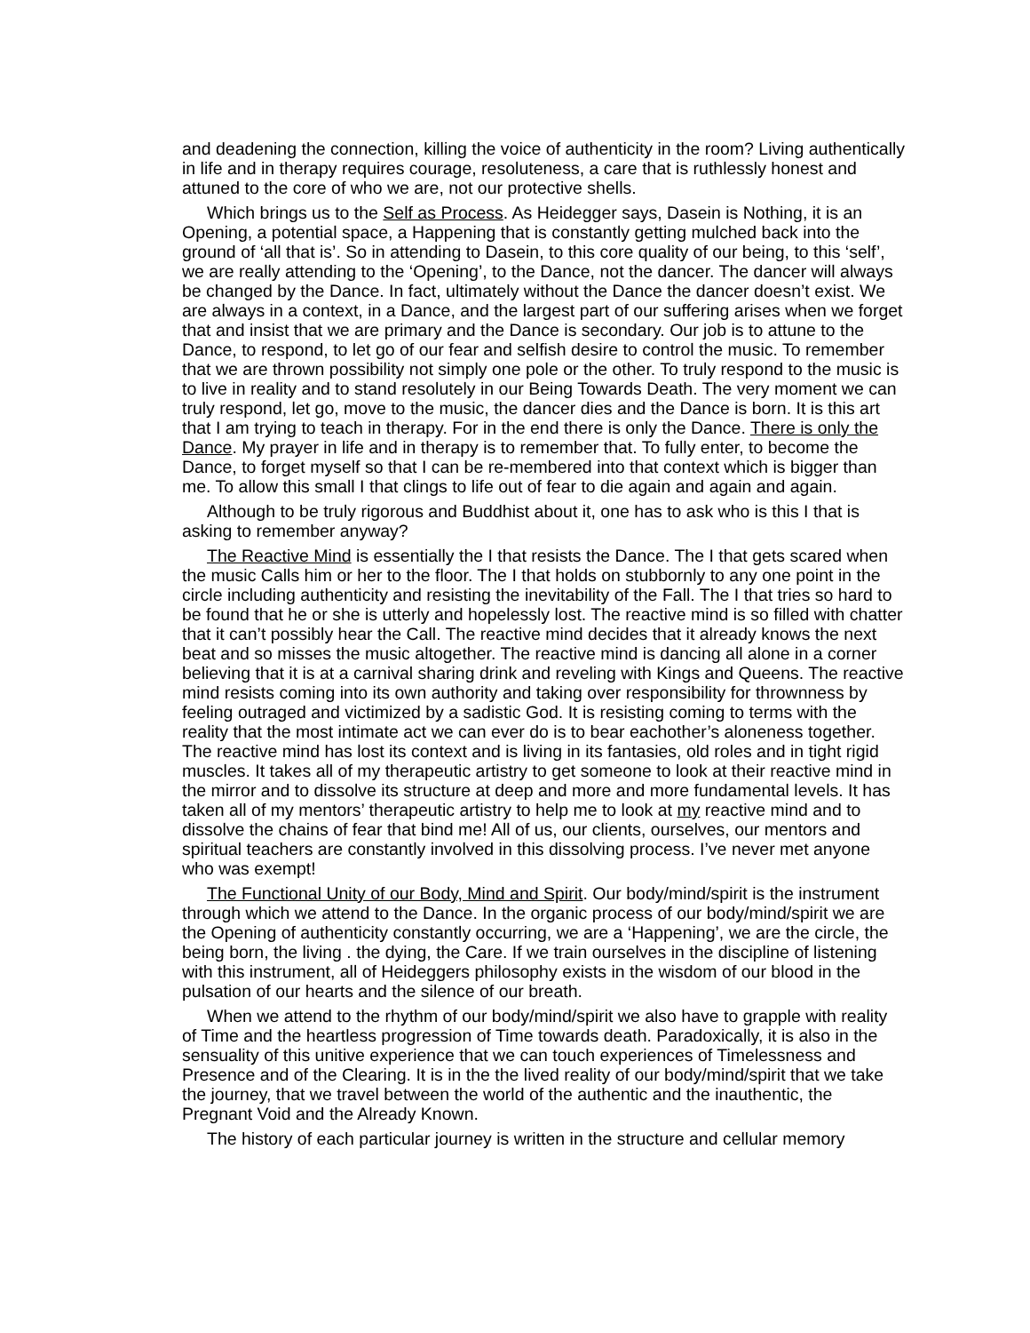and deadening the connection, killing the voice of authenticity in the room? Living authentically in life and in therapy requires courage, resoluteness, a care that is ruthlessly honest and attuned to the core of who we are, not our protective shells.
Which brings us to the Self as Process. As Heidegger says, Dasein is Nothing, it is an Opening, a potential space, a Happening that is constantly getting mulched back into the ground of ‘all that is’. So in attending to Dasein, to this core quality of our being, to this ‘self’, we are really attending to the ‘Opening’, to the Dance, not the dancer. The dancer will always be changed by the Dance. In fact, ultimately without the Dance the dancer doesn’t exist. We are always in a context, in a Dance, and the largest part of our suffering arises when we forget that and insist that we are primary and the Dance is secondary. Our job is to attune to the Dance, to respond, to let go of our fear and selfish desire to control the music. To remember that we are thrown possibility not simply one pole or the other. To truly respond to the music is to live in reality and to stand resolutely in our Being Towards Death. The very moment we can truly respond, let go, move to the music, the dancer dies and the Dance is born. It is this art that I am trying to teach in therapy. For in the end there is only the Dance. There is only the Dance. My prayer in life and in therapy is to remember that. To fully enter, to become the Dance, to forget myself so that I can be re-membered into that context which is bigger than me. To allow this small I that clings to life out of fear to die again and again and again.
Although to be truly rigorous and Buddhist about it, one has to ask who is this I that is asking to remember anyway?
The Reactive Mind is essentially the I that resists the Dance. The I that gets scared when the music Calls him or her to the floor. The I that holds on stubbornly to any one point in the circle including authenticity and resisting the inevitability of the Fall. The I that tries so hard to be found that he or she is utterly and hopelessly lost. The reactive mind is so filled with chatter that it can’t possibly hear the Call. The reactive mind decides that it already knows the next beat and so misses the music altogether. The reactive mind is dancing all alone in a corner believing that it is at a carnival sharing drink and reveling with Kings and Queens. The reactive mind resists coming into its own authority and taking over responsibility for thrownness by feeling outraged and victimized by a sadistic God. It is resisting coming to terms with the reality that the most intimate act we can ever do is to bear eachother’s aloneness together. The reactive mind has lost its context and is living in its fantasies, old roles and in tight rigid muscles. It takes all of my therapeutic artistry to get someone to look at their reactive mind in the mirror and to dissolve its structure at deep and more and more fundamental levels. It has taken all of my mentors’ therapeutic artistry to help me to look at my reactive mind and to dissolve the chains of fear that bind me! All of us, our clients, ourselves, our mentors and spiritual teachers are constantly involved in this dissolving process. I’ve never met anyone who was exempt!
The Functional Unity of our Body, Mind and Spirit. Our body/mind/spirit is the instrument through which we attend to the Dance. In the organic process of our body/mind/spirit we are the Opening of authenticity constantly occurring, we are a ‘Happening’, we are the circle, the being born, the living . the dying, the Care. If we train ourselves in the discipline of listening with this instrument, all of Heideggers philosophy exists in the wisdom of our blood in the pulsation of our hearts and the silence of our breath.
When we attend to the rhythm of our body/mind/spirit we also have to grapple with reality of Time and the heartless progression of Time towards death. Paradoxically, it is also in the sensuality of this unitive experience that we can touch experiences of Timelessness and Presence and of the Clearing. It is in the the lived reality of our body/mind/spirit that we take the journey, that we travel between the world of the authentic and the inauthentic, the Pregnant Void and the Already Known.
The history of each particular journey is written in the structure and cellular memory